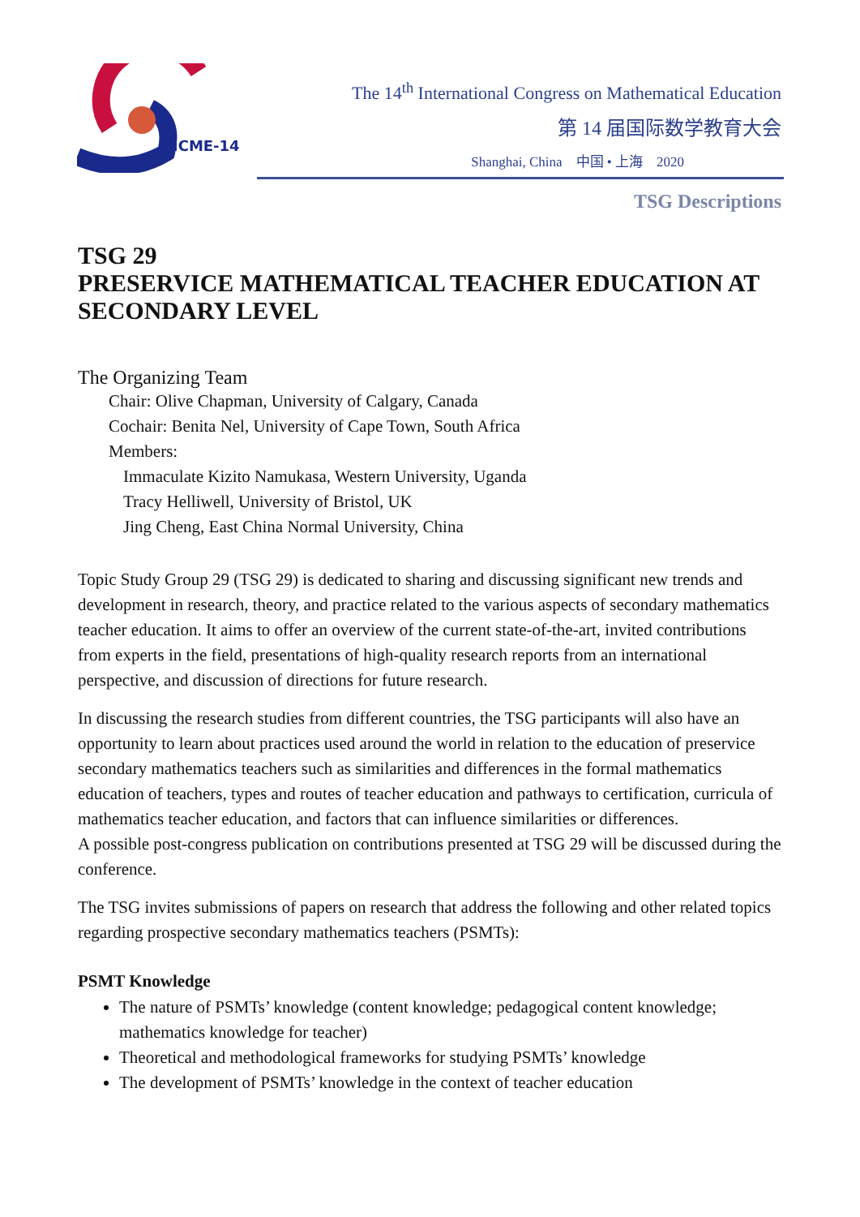ICME-14
The 14<sup>th</sup> International Congress on Mathematical Education
第 14 届国际数学教育大会
Shanghai, China 中国 • 上海 2020
TSG Descriptions
TSG 29
PRESERVICE MATHEMATICAL TEACHER EDUCATION AT SECONDARY LEVEL
The Organizing Team
Chair: Olive Chapman, University of Calgary, Canada
Cochair: Benita Nel, University of Cape Town, South Africa
Members:
Immaculate Kizito Namukasa, Western University, Uganda
Tracy Helliwell, University of Bristol, UK
Jing Cheng, East China Normal University, China
Topic Study Group 29 (TSG 29) is dedicated to sharing and discussing significant new trends and development in research, theory, and practice related to the various aspects of secondary mathematics teacher education. It aims to offer an overview of the current state-of-the-art, invited contributions from experts in the field, presentations of high-quality research reports from an international perspective, and discussion of directions for future research.
In discussing the research studies from different countries, the TSG participants will also have an opportunity to learn about practices used around the world in relation to the education of preservice secondary mathematics teachers such as similarities and differences in the formal mathematics education of teachers, types and routes of teacher education and pathways to certification, curricula of mathematics teacher education, and factors that can influence similarities or differences.
A possible post-congress publication on contributions presented at TSG 29 will be discussed during the conference.
The TSG invites submissions of papers on research that address the following and other related topics regarding prospective secondary mathematics teachers (PSMTs):
PSMT Knowledge
The nature of PSMTs’ knowledge (content knowledge; pedagogical content knowledge; mathematics knowledge for teacher)
Theoretical and methodological frameworks for studying PSMTs’ knowledge
The development of PSMTs’ knowledge in the context of teacher education